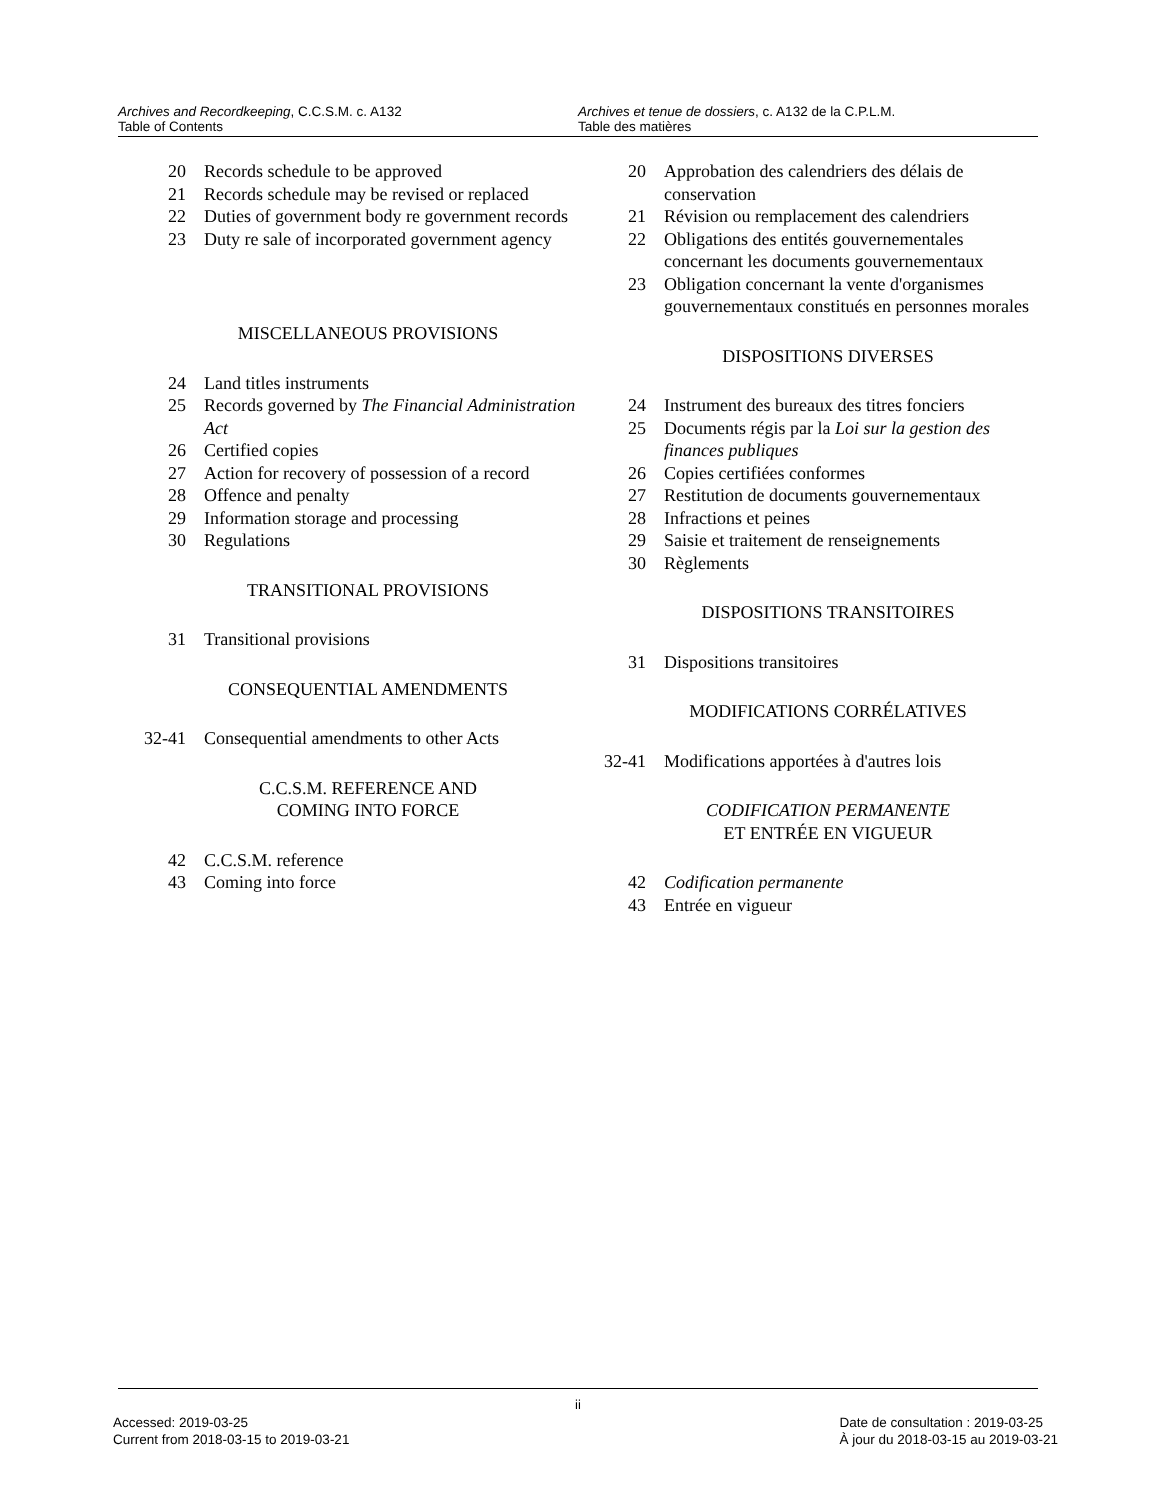Archives and Recordkeeping, C.C.S.M. c. A132
Table of Contents
Archives et tenue de dossiers, c. A132 de la C.P.L.M.
Table des matières
20 Records schedule to be approved
21 Records schedule may be revised or replaced
22 Duties of government body re government records
23 Duty re sale of incorporated government agency
MISCELLANEOUS PROVISIONS
24 Land titles instruments
25 Records governed by The Financial Administration Act
26 Certified copies
27 Action for recovery of possession of a record
28 Offence and penalty
29 Information storage and processing
30 Regulations
TRANSITIONAL PROVISIONS
31 Transitional provisions
CONSEQUENTIAL AMENDMENTS
32-41 Consequential amendments to other Acts
C.C.S.M. REFERENCE AND
COMING INTO FORCE
42 C.C.S.M. reference
43 Coming into force
20 Approbation des calendriers des délais de conservation
21 Révision ou remplacement des calendriers
22 Obligations des entités gouvernementales concernant les documents gouvernementaux
23 Obligation concernant la vente d'organismes gouvernementaux constitués en personnes morales
DISPOSITIONS DIVERSES
24 Instrument des bureaux des titres fonciers
25 Documents régis par la Loi sur la gestion des finances publiques
26 Copies certifiées conformes
27 Restitution de documents gouvernementaux
28 Infractions et peines
29 Saisie et traitement de renseignements
30 Règlements
DISPOSITIONS TRANSITOIRES
31 Dispositions transitoires
MODIFICATIONS CORRÉLATIVES
32-41 Modifications apportées à d'autres lois
CODIFICATION PERMANENTE
ET ENTRÉE EN VIGUEUR
42 Codification permanente
43 Entrée en vigueur
ii
Accessed: 2019-03-25
Current from 2018-03-15 to 2019-03-21
Date de consultation : 2019-03-25
À jour du 2018-03-15 au 2019-03-21